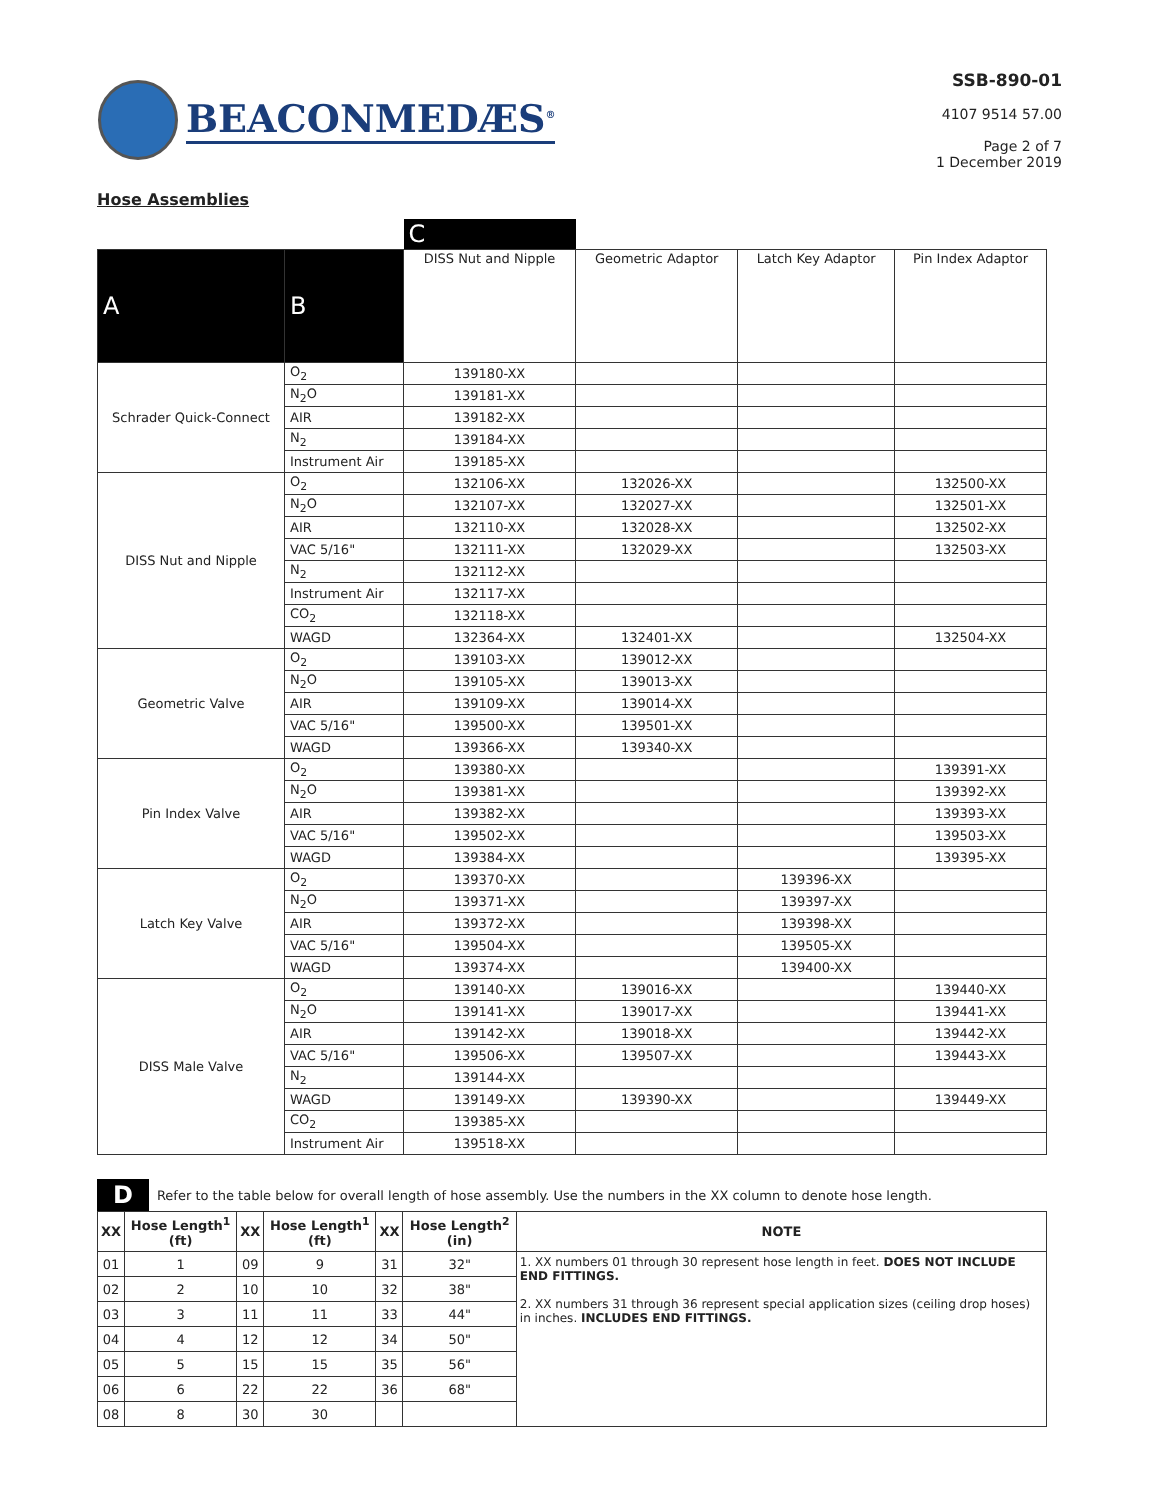BEACONMEDÆS<sup>®</sup>
SSB-890-01
4107 9514 57.00
Page 2 of 7
1 December 2019
Hose Assemblies
| | | C | | | |
| --- | --- | --- | --- | --- | --- |
| A | B | DISS Nut and Nipple | Geometric Adaptor | Latch Key Adaptor | Pin Index Adaptor |
| Schrader Quick-Connect | O<sub>2</sub> | 139180-XX | | | |
| | N<sub>2</sub>O | 139181-XX | | | |
| | AIR | 139182-XX | | | |
| | N<sub>2</sub> | 139184-XX | | | |
| | Instrument Air | 139185-XX | | | |
| DISS Nut and Nipple | O<sub>2</sub> | 132106-XX | 132026-XX | | 132500-XX |
| | N<sub>2</sub>O | 132107-XX | 132027-XX | | 132501-XX |
| | AIR | 132110-XX | 132028-XX | | 132502-XX |
| | VAC 5/16" | 132111-XX | 132029-XX | | 132503-XX |
| | N<sub>2</sub> | 132112-XX | | | |
| | Instrument Air | 132117-XX | | | |
| | CO<sub>2</sub> | 132118-XX | | | |
| | WAGD | 132364-XX | 132401-XX | | 132504-XX |
| Geometric Valve | O<sub>2</sub> | 139103-XX | 139012-XX | | |
| | N<sub>2</sub>O | 139105-XX | 139013-XX | | |
| | AIR | 139109-XX | 139014-XX | | |
| | VAC 5/16" | 139500-XX | 139501-XX | | |
| | WAGD | 139366-XX | 139340-XX | | |
| Pin Index Valve | O<sub>2</sub> | 139380-XX | | | 139391-XX |
| | N<sub>2</sub>O | 139381-XX | | | 139392-XX |
| | AIR | 139382-XX | | | 139393-XX |
| | VAC 5/16" | 139502-XX | | | 139503-XX |
| | WAGD | 139384-XX | | | 139395-XX |
| Latch Key Valve | O<sub>2</sub> | 139370-XX | | 139396-XX | |
| | N<sub>2</sub>O | 139371-XX | | 139397-XX | |
| | AIR | 139372-XX | | 139398-XX | |
| | VAC 5/16" | 139504-XX | | 139505-XX | |
| | WAGD | 139374-XX | | 139400-XX | |
| DISS Male Valve | O<sub>2</sub> | 139140-XX | 139016-XX | | 139440-XX |
| | N<sub>2</sub>O | 139141-XX | 139017-XX | | 139441-XX |
| | AIR | 139142-XX | 139018-XX | | 139442-XX |
| | VAC 5/16" | 139506-XX | 139507-XX | | 139443-XX |
| | N<sub>2</sub> | 139144-XX | | | |
| | WAGD | 139149-XX | 139390-XX | | 139449-XX |
| | CO<sub>2</sub> | 139385-XX | | | |
| | Instrument Air | 139518-XX | | | |
D Refer to the table below for overall length of hose assembly. Use the numbers in the XX column to denote hose length.
| XX | Hose Length<sup>1</sup> (ft) | XX | Hose Length<sup>1</sup> (ft) | XX | Hose Length<sup>2</sup> (in) | NOTE |
| --- | --- | --- | --- | --- | --- | --- |
| 01 | 1 | 09 | 9 | 31 | 32" | 1. XX numbers 01 through 30 represent hose length in feet. DOES NOT INCLUDE END FITTINGS. 2. XX numbers 31 through 36 represent special application sizes (ceiling drop hoses) in inches. INCLUDES END FITTINGS. |
| 02 | 2 | 10 | 10 | 32 | 38" | |
| 03 | 3 | 11 | 11 | 33 | 44" | |
| 04 | 4 | 12 | 12 | 34 | 50" | |
| 05 | 5 | 15 | 15 | 35 | 56" | |
| 06 | 6 | 22 | 22 | 36 | 68" | |
| 08 | 8 | 30 | 30 | | | |